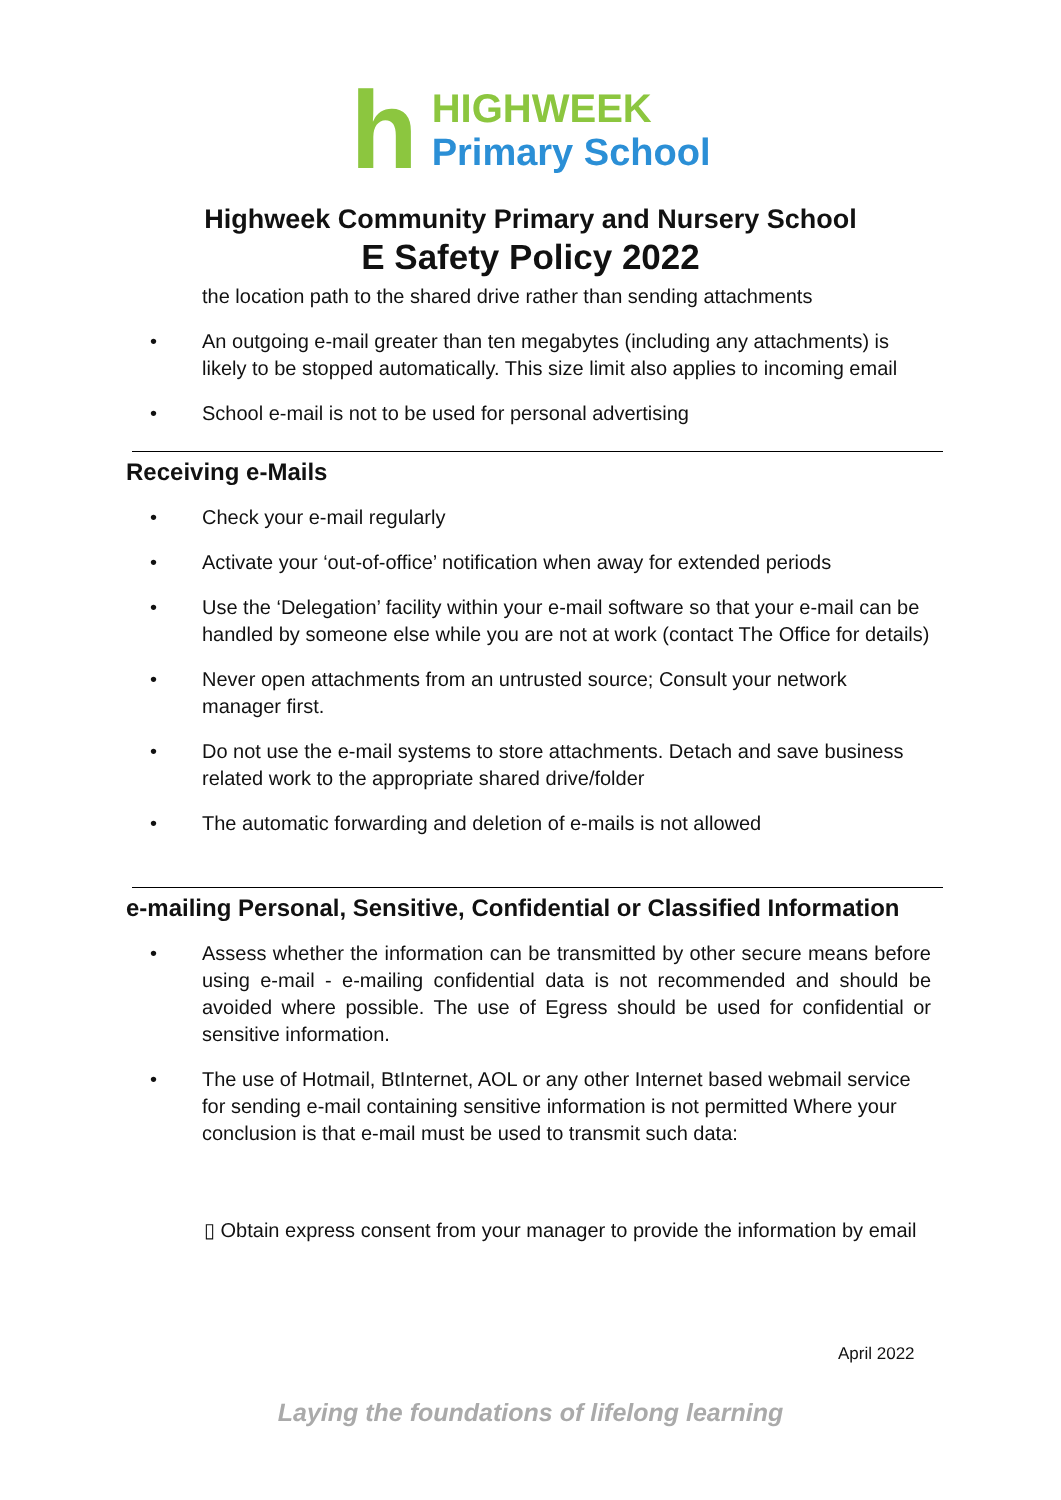h
HIGHWEEK
Primary School
Highweek Community Primary and Nursery School
E Safety Policy 2022
the location path to the shared drive rather than sending attachments
• An outgoing e-mail greater than ten megabytes (including any attachments) is likely to be stopped automatically. This size limit also applies to incoming email
• School e-mail is not to be used for personal advertising
Receiving e-Mails
• Check your e-mail regularly
• Activate your ‘out-of-office’ notification when away for extended periods
• Use the ‘Delegation’ facility within your e-mail software so that your e-mail can be handled by someone else while you are not at work (contact The Office for details)
• Never open attachments from an untrusted source; Consult your network manager first.
• Do not use the e-mail systems to store attachments. Detach and save business related work to the appropriate shared drive/folder
• The automatic forwarding and deletion of e-mails is not allowed
e-mailing Personal, Sensitive, Confidential or Classified Information
• Assess whether the information can be transmitted by other secure means before using e-mail - e-mailing confidential data is not recommended and should be avoided where possible. The use of Egress should be used for confidential or sensitive information.
• The use of Hotmail, BtInternet, AOL or any other Internet based webmail service for sending e-mail containing sensitive information is not permitted Where your conclusion is that e-mail must be used to transmit such data:
▯ Obtain express consent from your manager to provide the information by email
April 2022
Laying the foundations of lifelong learning